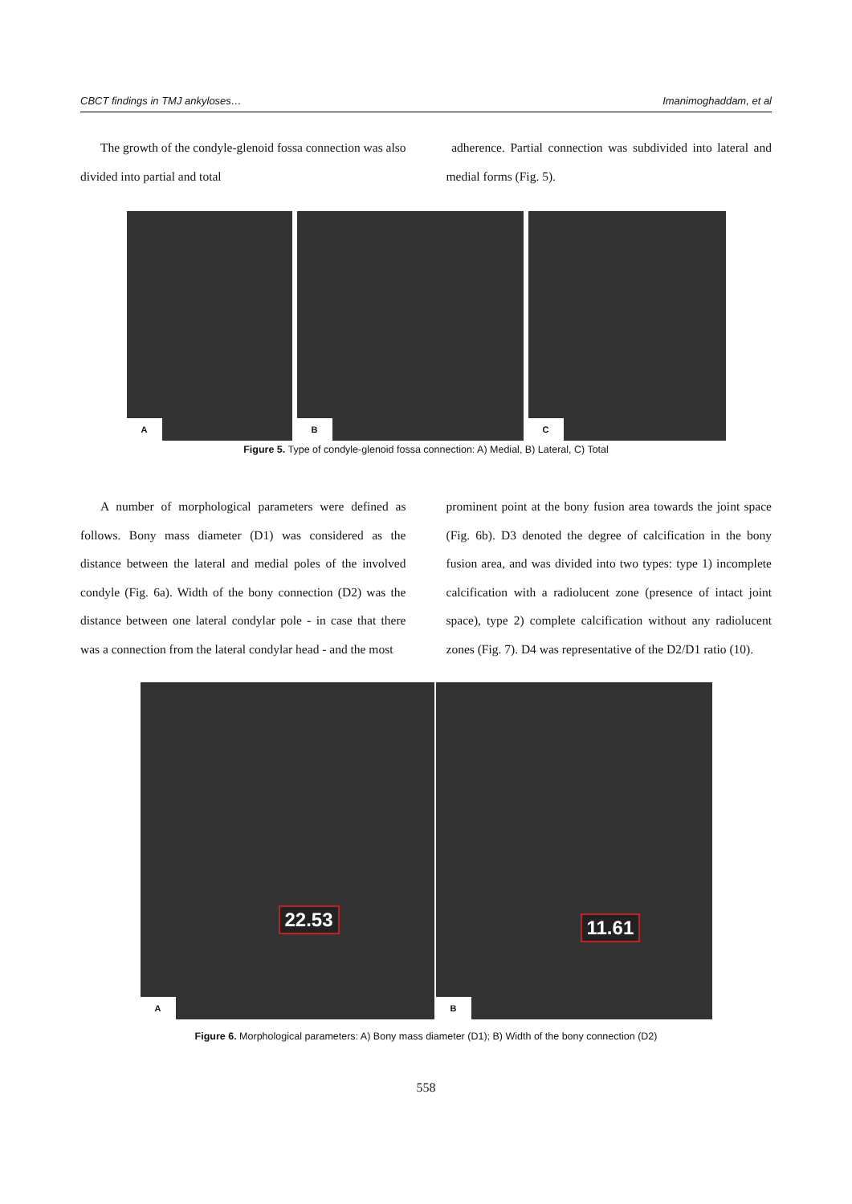CBCT findings in TMJ ankyloses… Imanimoghaddam, et al
The growth of the condyle-glenoid fossa connection was also divided into partial and total
adherence. Partial connection was subdivided into lateral and medial forms (Fig. 5).
A
B
C
Figure 5. Type of condyle-glenoid fossa connection: A) Medial, B) Lateral, C) Total
A number of morphological parameters were defined as follows. Bony mass diameter (D1) was considered as the distance between the lateral and medial poles of the involved condyle (Fig. 6a). Width of the bony connection (D2) was the distance between one lateral condylar pole - in case that there was a connection from the lateral condylar head - and the most
prominent point at the bony fusion area towards the joint space (Fig. 6b). D3 denoted the degree of calcification in the bony fusion area, and was divided into two types: type 1) incomplete calcification with a radiolucent zone (presence of intact joint space), type 2) complete calcification without any radiolucent zones (Fig. 7). D4 was representative of the D2/D1 ratio (10).
A
22.53
B
11.61
Figure 6. Morphological parameters: A) Bony mass diameter (D1); B) Width of the bony connection (D2)
558